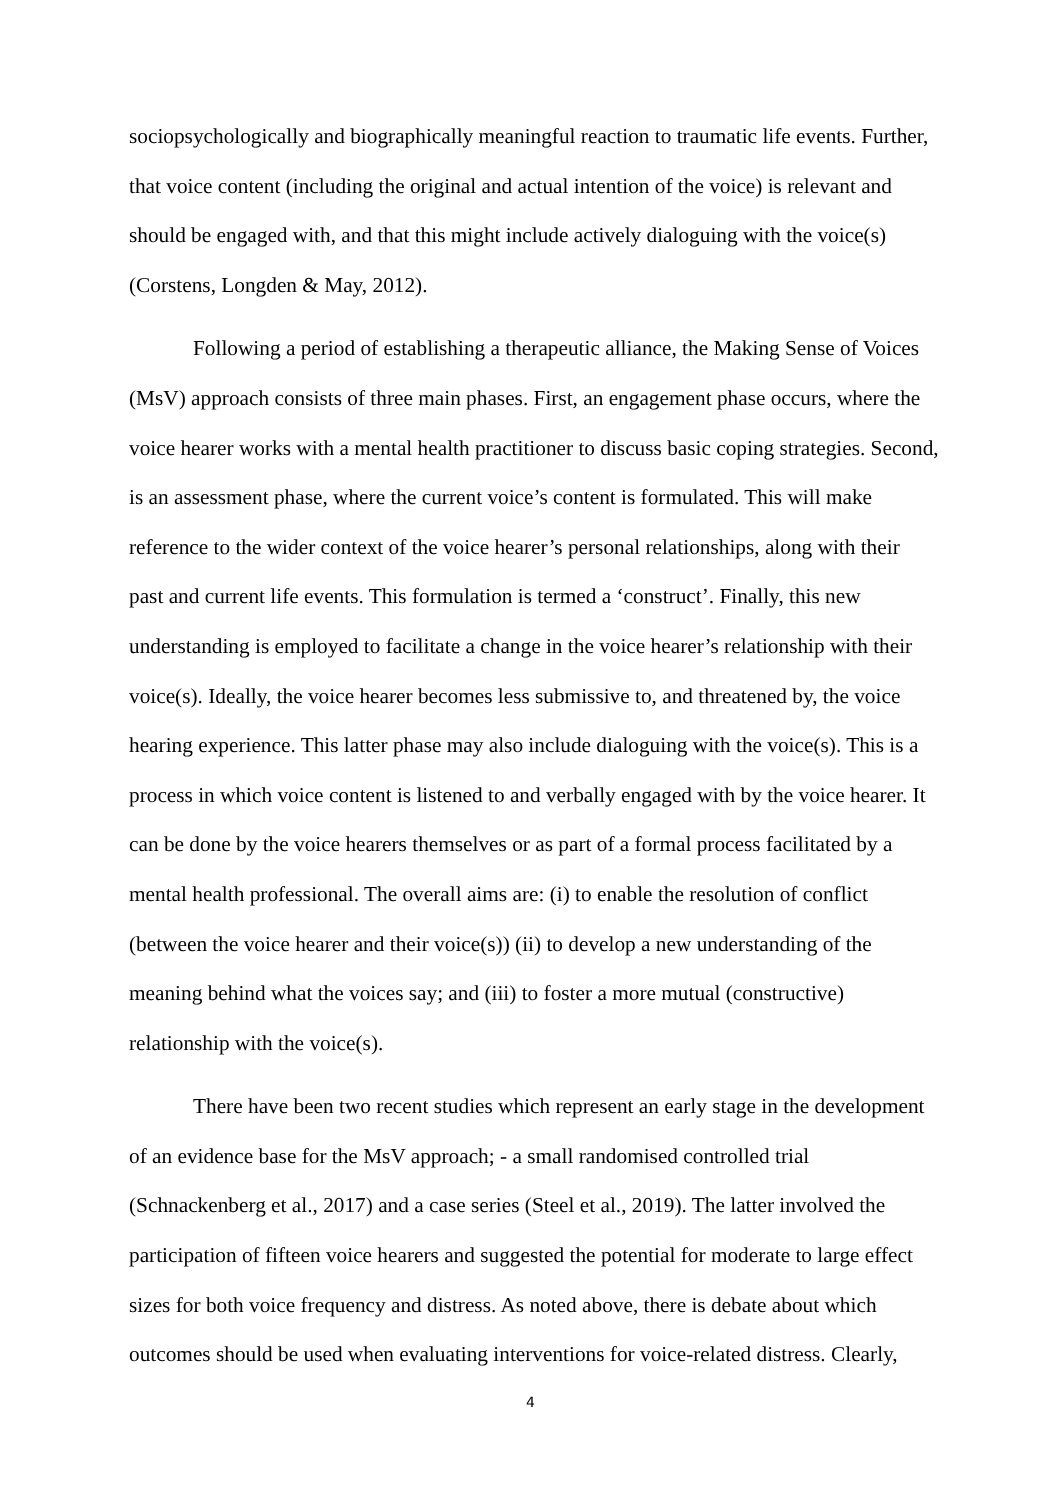sociopsychologically and biographically meaningful reaction to traumatic life events. Further, that voice content (including the original and actual intention of the voice) is relevant and should be engaged with, and that this might include actively dialoguing with the voice(s) (Corstens, Longden & May, 2012).
Following a period of establishing a therapeutic alliance, the Making Sense of Voices (MsV) approach consists of three main phases. First, an engagement phase occurs, where the voice hearer works with a mental health practitioner to discuss basic coping strategies. Second, is an assessment phase, where the current voice’s content is formulated. This will make reference to the wider context of the voice hearer’s personal relationships, along with their past and current life events. This formulation is termed a ‘construct’. Finally, this new understanding is employed to facilitate a change in the voice hearer’s relationship with their voice(s). Ideally, the voice hearer becomes less submissive to, and threatened by, the voice hearing experience. This latter phase may also include dialoguing with the voice(s). This is a process in which voice content is listened to and verbally engaged with by the voice hearer. It can be done by the voice hearers themselves or as part of a formal process facilitated by a mental health professional. The overall aims are: (i) to enable the resolution of conflict (between the voice hearer and their voice(s)) (ii) to develop a new understanding of the meaning behind what the voices say; and (iii) to foster a more mutual (constructive) relationship with the voice(s).
There have been two recent studies which represent an early stage in the development of an evidence base for the MsV approach; - a small randomised controlled trial (Schnackenberg et al., 2017) and a case series (Steel et al., 2019). The latter involved the participation of fifteen voice hearers and suggested the potential for moderate to large effect sizes for both voice frequency and distress. As noted above, there is debate about which outcomes should be used when evaluating interventions for voice-related distress. Clearly,
4